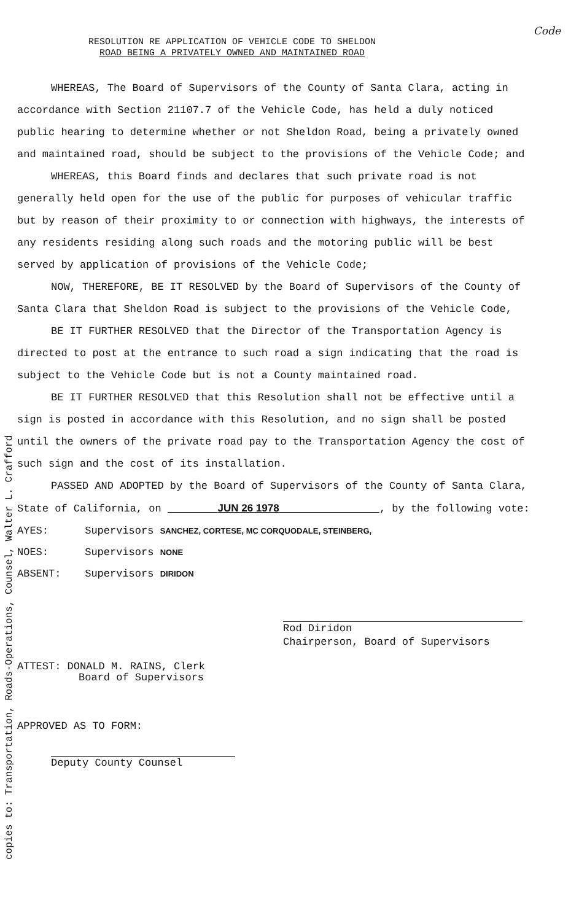copies to: Transportation, Roads-Operations, Counsel, Walter L. Crafford
Code
RESOLUTION RE APPLICATION OF VEHICLE CODE TO SHELDON
ROAD BEING A PRIVATELY OWNED AND MAINTAINED ROAD
WHEREAS, The Board of Supervisors of the County of Santa Clara, acting in accordance with Section 21107.7 of the Vehicle Code, has held a duly noticed public hearing to determine whether or not Sheldon Road, being a privately owned and maintained road, should be subject to the provisions of the Vehicle Code; and
WHEREAS, this Board finds and declares that such private road is not generally held open for the use of the public for purposes of vehicular traffic but by reason of their proximity to or connection with highways, the interests of any residents residing along such roads and the motoring public will be best served by application of provisions of the Vehicle Code;
NOW, THEREFORE, BE IT RESOLVED by the Board of Supervisors of the County of Santa Clara that Sheldon Road is subject to the provisions of the Vehicle Code,
BE IT FURTHER RESOLVED that the Director of the Transportation Agency is directed to post at the entrance to such road a sign indicating that the road is subject to the Vehicle Code but is not a County maintained road.
BE IT FURTHER RESOLVED that this Resolution shall not be effective until a sign is posted in accordance with this Resolution, and no sign shall be posted until the owners of the private road pay to the Transportation Agency the cost of such sign and the cost of its installation.
PASSED AND ADOPTED by the Board of Supervisors of the County of Santa Clara, State of California, on JUN 26 1978 , by the following vote:
AYES: Supervisors SANCHEZ, CORTESE, MC CORQUODALE, STEINBERG,
NOES: Supervisors NONE
ABSENT: Supervisors DIRIDON
Rod Diridon
Chairperson, Board of Supervisors
ATTEST: DONALD M. RAINS, Clerk
Board of Supervisors
APPROVED AS TO FORM:
Deputy County Counsel